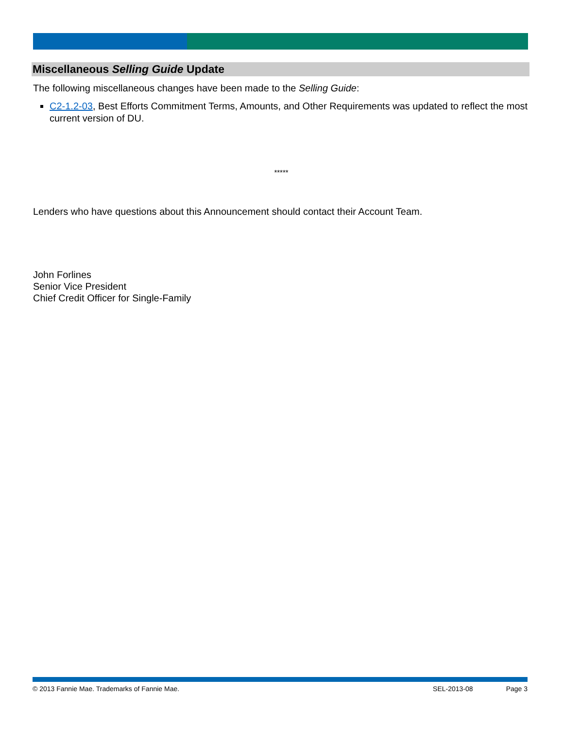Miscellaneous Selling Guide Update
The following miscellaneous changes have been made to the Selling Guide:
C2-1.2-03, Best Efforts Commitment Terms, Amounts, and Other Requirements was updated to reflect the most current version of DU.
*****
Lenders who have questions about this Announcement should contact their Account Team.
John Forlines
Senior Vice President
Chief Credit Officer for Single-Family
© 2013 Fannie Mae. Trademarks of Fannie Mae. SEL-2013-08 Page 3